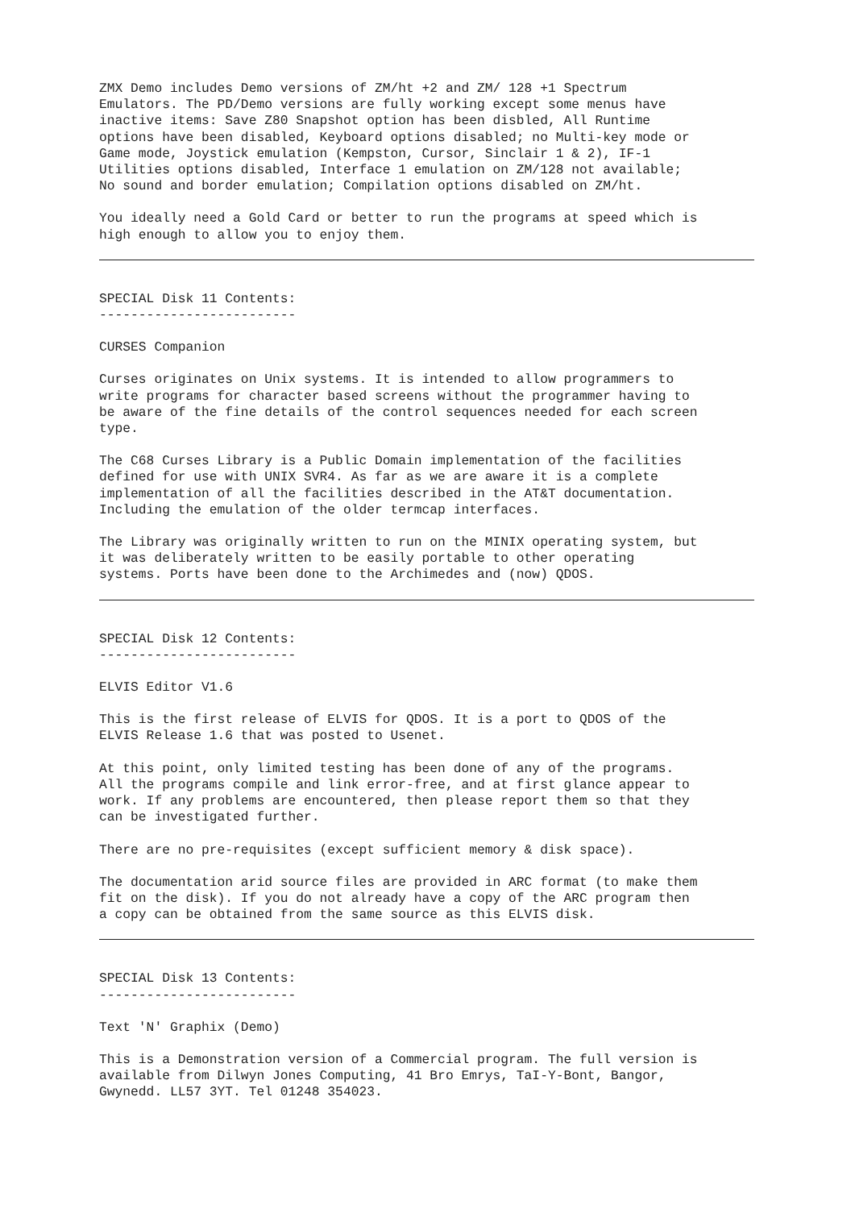ZMX Demo includes Demo versions of ZM/ht +2 and ZM/ 128 +1 Spectrum Emulators. The PD/Demo versions are fully working except some menus have inactive items: Save Z80 Snapshot option has been disbled, All Runtime options have been disabled, Keyboard options disabled; no Multi-key mode or Game mode, Joystick emulation (Kempston, Cursor, Sinclair 1 & 2), IF-1 Utilities options disabled, Interface 1 emulation on ZM/128 not available; No sound and border emulation; Compilation options disabled on ZM/ht.
You ideally need a Gold Card or better to run the programs at speed which is high enough to allow you to enjoy them.
SPECIAL Disk 11 Contents: -------------------------
CURSES Companion
Curses originates on Unix systems. It is intended to allow programmers to write programs for character based screens without the programmer having to be aware of the fine details of the control sequences needed for each screen type.
The C68 Curses Library is a Public Domain implementation of the facilities defined for use with UNIX SVR4. As far as we are aware it is a complete implementation of all the facilities described in the AT&T documentation. Including the emulation of the older termcap interfaces.
The Library was originally written to run on the MINIX operating system, but it was deliberately written to be easily portable to other operating systems. Ports have been done to the Archimedes and (now) QDOS.
SPECIAL Disk 12 Contents: -------------------------
ELVIS Editor V1.6
This is the first release of ELVIS for QDOS. It is a port to QDOS of the ELVIS Release 1.6 that was posted to Usenet.
At this point, only limited testing has been done of any of the programs. All the programs compile and link error-free, and at first glance appear to work. If any problems are encountered, then please report them so that they can be investigated further.
There are no pre-requisites (except sufficient memory & disk space).
The documentation arid source files are provided in ARC format (to make them fit on the disk). If you do not already have a copy of the ARC program then a copy can be obtained from the same source as this ELVIS disk.
SPECIAL Disk 13 Contents: -------------------------
Text 'N' Graphix (Demo)
This is a Demonstration version of a Commercial program. The full version is available from Dilwyn Jones Computing, 41 Bro Emrys, TaI-Y-Bont, Bangor, Gwynedd. LL57 3YT. Tel 01248 354023.